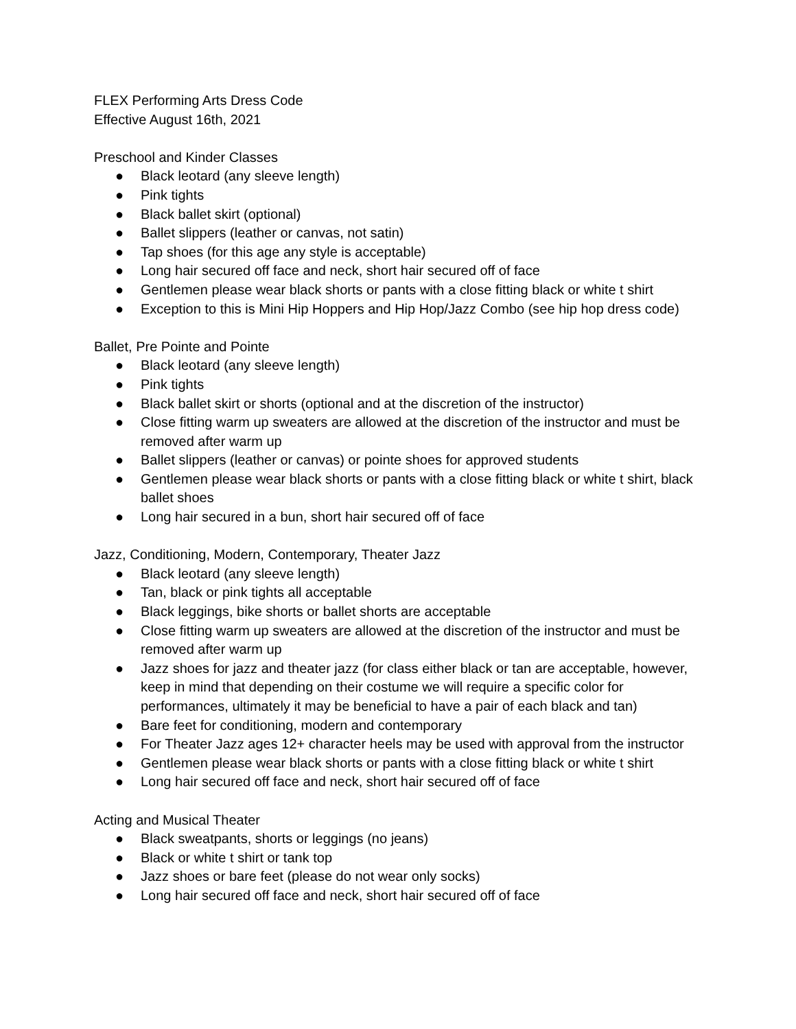FLEX Performing Arts Dress Code
Effective August 16th, 2021
Preschool and Kinder Classes
● Black leotard (any sleeve length)
● Pink tights
● Black ballet skirt (optional)
● Ballet slippers (leather or canvas, not satin)
● Tap shoes (for this age any style is acceptable)
● Long hair secured off face and neck, short hair secured off of face
● Gentlemen please wear black shorts or pants with a close fitting black or white t shirt
● Exception to this is Mini Hip Hoppers and Hip Hop/Jazz Combo (see hip hop dress code)
Ballet, Pre Pointe and Pointe
● Black leotard (any sleeve length)
● Pink tights
● Black ballet skirt or shorts (optional and at the discretion of the instructor)
● Close fitting warm up sweaters are allowed at the discretion of the instructor and must be removed after warm up
● Ballet slippers (leather or canvas) or pointe shoes for approved students
● Gentlemen please wear black shorts or pants with a close fitting black or white t shirt, black ballet shoes
● Long hair secured in a bun, short hair secured off of face
Jazz, Conditioning, Modern, Contemporary, Theater Jazz
● Black leotard (any sleeve length)
● Tan, black or pink tights all acceptable
● Black leggings, bike shorts or ballet shorts are acceptable
● Close fitting warm up sweaters are allowed at the discretion of the instructor and must be removed after warm up
● Jazz shoes for jazz and theater jazz (for class either black or tan are acceptable, however, keep in mind that depending on their costume we will require a specific color for performances, ultimately it may be beneficial to have a pair of each black and tan)
● Bare feet for conditioning, modern and contemporary
● For Theater Jazz ages 12+ character heels may be used with approval from the instructor
● Gentlemen please wear black shorts or pants with a close fitting black or white t shirt
● Long hair secured off face and neck, short hair secured off of face
Acting and Musical Theater
● Black sweatpants, shorts or leggings (no jeans)
● Black or white t shirt or tank top
● Jazz shoes or bare feet (please do not wear only socks)
● Long hair secured off face and neck, short hair secured off of face